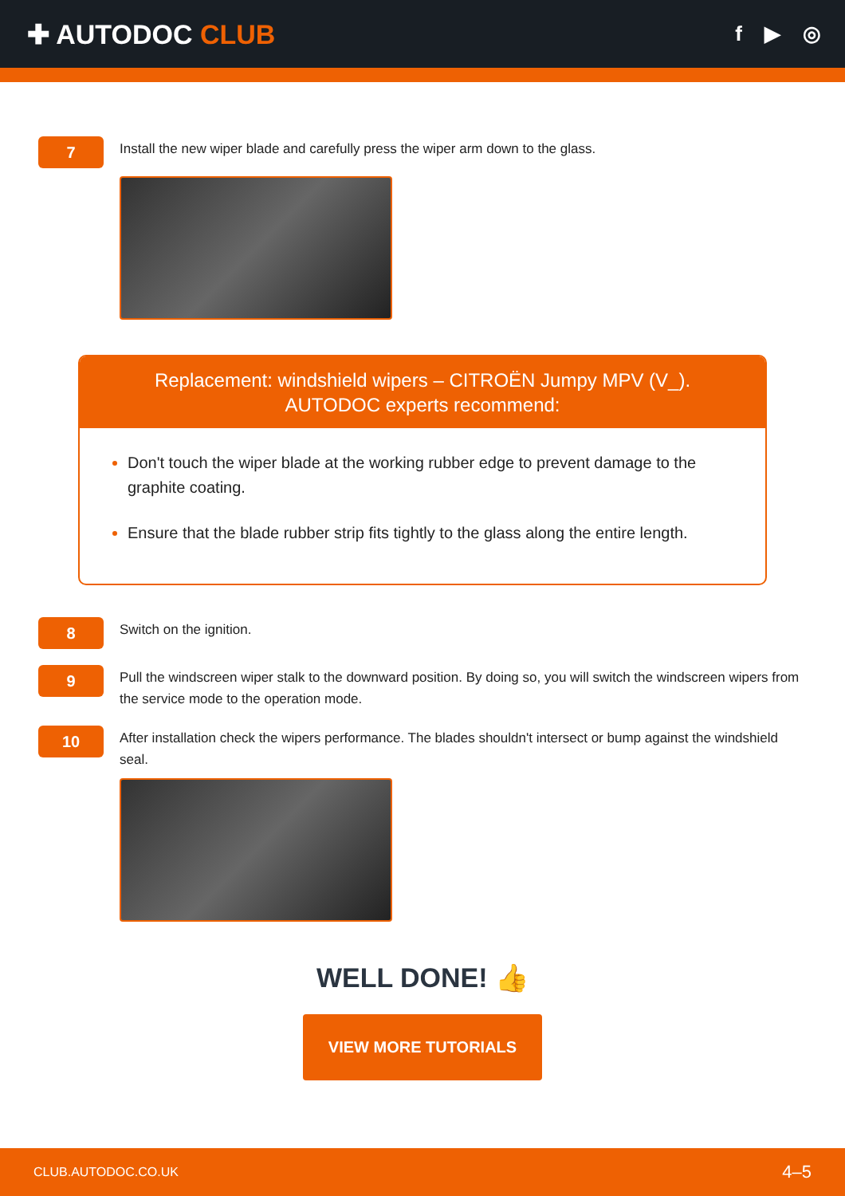✚ AUTODOC CLUB
f ▶ ◎
7
Install the new wiper blade and carefully press the wiper arm down to the glass.
Replacement: windshield wipers – CITROËN Jumpy MPV (V_). AUTODOC experts recommend:
Don't touch the wiper blade at the working rubber edge to prevent damage to the graphite coating.
Ensure that the blade rubber strip fits tightly to the glass along the entire length.
8
Switch on the ignition.
9
Pull the windscreen wiper stalk to the downward position. By doing so, you will switch the windscreen wipers from the service mode to the operation mode.
10
After installation check the wipers performance. The blades shouldn't intersect or bump against the windshield seal.
WELL DONE! 👍
VIEW MORE TUTORIALS
CLUB.AUTODOC.CO.UK 4–5